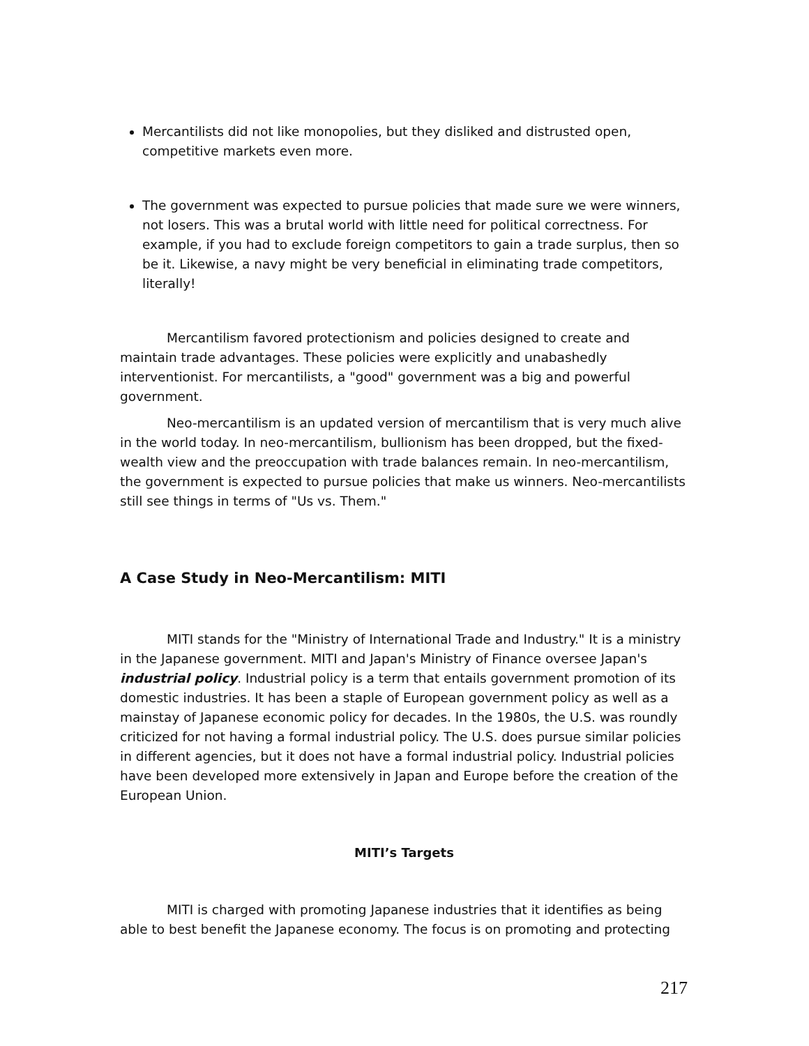Mercantilists did not like monopolies, but they disliked and distrusted open, competitive markets even more.
The government was expected to pursue policies that made sure we were winners, not losers. This was a brutal world with little need for political correctness. For example, if you had to exclude foreign competitors to gain a trade surplus, then so be it. Likewise, a navy might be very beneficial in eliminating trade competitors, literally!
Mercantilism favored protectionism and policies designed to create and maintain trade advantages. These policies were explicitly and unabashedly interventionist. For mercantilists, a "good" government was a big and powerful government.
Neo-mercantilism is an updated version of mercantilism that is very much alive in the world today. In neo-mercantilism, bullionism has been dropped, but the fixed-wealth view and the preoccupation with trade balances remain. In neo-mercantilism, the government is expected to pursue policies that make us winners. Neo-mercantilists still see things in terms of "Us vs. Them."
A Case Study in Neo-Mercantilism: MITI
MITI stands for the "Ministry of International Trade and Industry." It is a ministry in the Japanese government. MITI and Japan's Ministry of Finance oversee Japan's industrial policy. Industrial policy is a term that entails government promotion of its domestic industries. It has been a staple of European government policy as well as a mainstay of Japanese economic policy for decades. In the 1980s, the U.S. was roundly criticized for not having a formal industrial policy. The U.S. does pursue similar policies in different agencies, but it does not have a formal industrial policy. Industrial policies have been developed more extensively in Japan and Europe before the creation of the European Union.
MITI’s Targets
MITI is charged with promoting Japanese industries that it identifies as being able to best benefit the Japanese economy. The focus is on promoting and protecting
217